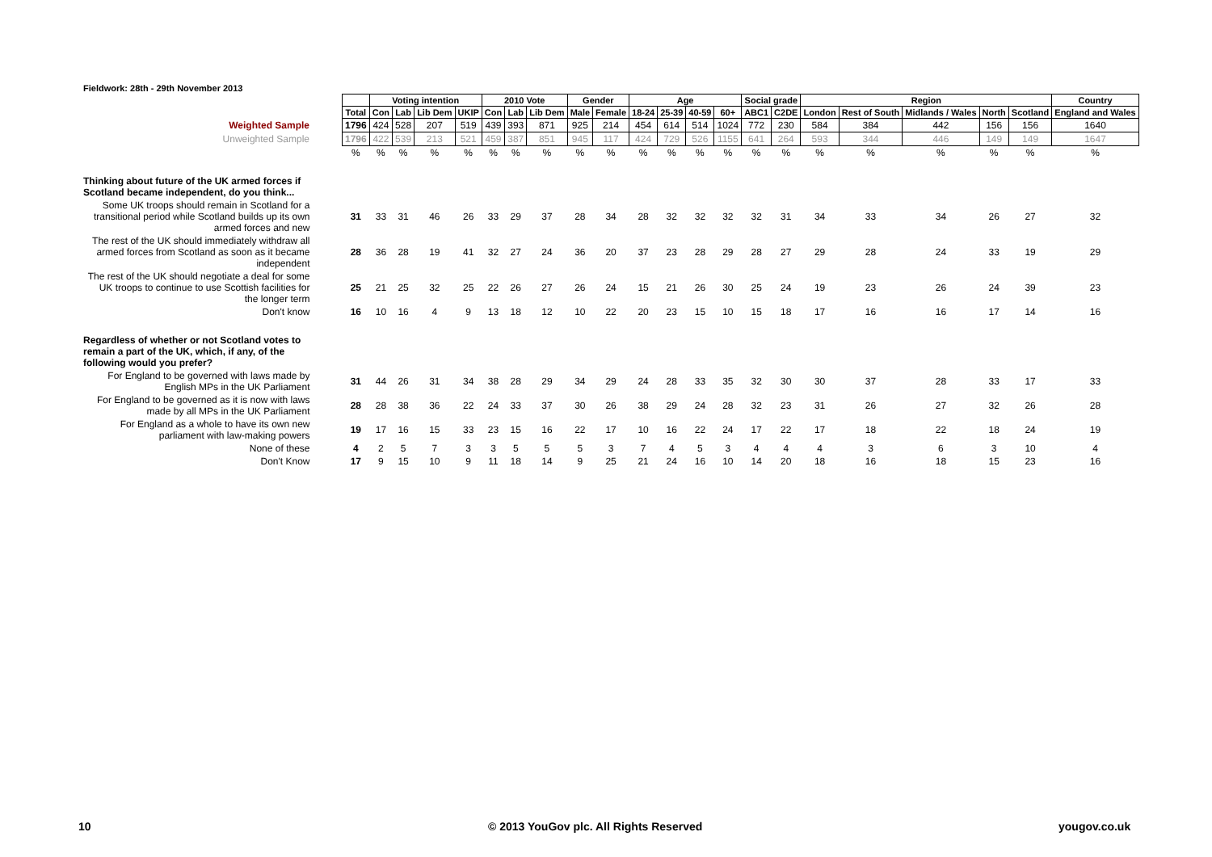Fieldwork: 28th - 29th November 2013
| | | Voting intention | | | | 2010 Vote | | | Gender | | Age | | | | Social grade | | Region | | | | | Country |
| | Total | Con | Lab | Lib Dem | UKIP | Con | Lab | Lib Dem | Male | Female | 18-24 | 25-39 | 40-59 | 60+ | ABC1 | C2DE | London | Rest of South | Midlands / Wales | North | Scotland | England and Wales |
| Weighted Sample | 1796 | 424 | 528 | 207 | 519 | 439 | 393 | 871 | 925 | 214 | 454 | 614 | 514 | 1024 | 772 | 230 | 584 | 384 | 442 | 156 | 156 | 1640 |
| Unweighted Sample | 1796 | 422 | 539 | 213 | 521 | 459 | 387 | 851 | 945 | 117 | 424 | 729 | 526 | 1155 | 641 | 264 | 593 | 344 | 446 | 149 | 149 | 1647 |
| | % | % | % | % | % | % | % | % | % | % | % | % | % | % | % | % | % | % | % | % | % | % |
| Thinking about future of the UK armed forces if Scotland became independent, do you think... | | | | | | | | | | | | | | | | | | | | | | |
| Some UK troops should remain in Scotland for a transitional period while Scotland builds up its own armed forces and new | 31 | 33 | 31 | 46 | 26 | 33 | 29 | 37 | 28 | 34 | 28 | 32 | 32 | 32 | 32 | 31 | 34 | 33 | 34 | 26 | 27 | 32 |
| The rest of the UK should immediately withdraw all armed forces from Scotland as soon as it became independent | 28 | 36 | 28 | 19 | 41 | 32 | 27 | 24 | 36 | 20 | 37 | 23 | 28 | 29 | 28 | 27 | 29 | 28 | 24 | 33 | 19 | 29 |
| The rest of the UK should negotiate a deal for some UK troops to continue to use Scottish facilities for the longer term | 25 | 21 | 25 | 32 | 25 | 22 | 26 | 27 | 26 | 24 | 15 | 21 | 26 | 30 | 25 | 24 | 19 | 23 | 26 | 24 | 39 | 23 |
| Don't know | 16 | 10 | 16 | 4 | 9 | 13 | 18 | 12 | 10 | 22 | 20 | 23 | 15 | 10 | 15 | 18 | 17 | 16 | 16 | 17 | 14 | 16 |
| Regardless of whether or not Scotland votes to remain a part of the UK, which, if any, of the following would you prefer? | | | | | | | | | | | | | | | | | | | | | | |
| For England to be governed with laws made by English MPs in the UK Parliament | 31 | 44 | 26 | 31 | 34 | 38 | 28 | 29 | 34 | 29 | 24 | 28 | 33 | 35 | 32 | 30 | 30 | 37 | 28 | 33 | 17 | 33 |
| For England to be governed as it is now with laws made by all MPs in the UK Parliament | 28 | 28 | 38 | 36 | 22 | 24 | 33 | 37 | 30 | 26 | 38 | 29 | 24 | 28 | 32 | 23 | 31 | 26 | 27 | 32 | 26 | 28 |
| For England as a whole to have its own new parliament with law-making powers | 19 | 17 | 16 | 15 | 33 | 23 | 15 | 16 | 22 | 17 | 10 | 16 | 22 | 24 | 17 | 22 | 17 | 18 | 22 | 18 | 24 | 19 |
| None of these | 4 | 2 | 5 | 7 | 3 | 3 | 5 | 5 | 5 | 3 | 7 | 4 | 5 | 3 | 4 | 4 | 4 | 3 | 6 | 3 | 10 | 4 |
| Don't Know | 17 | 9 | 15 | 10 | 9 | 11 | 18 | 14 | 9 | 25 | 21 | 24 | 16 | 10 | 14 | 20 | 18 | 16 | 18 | 15 | 23 | 16 |
10
© 2013 YouGov plc. All Rights Reserved
yougov.co.uk